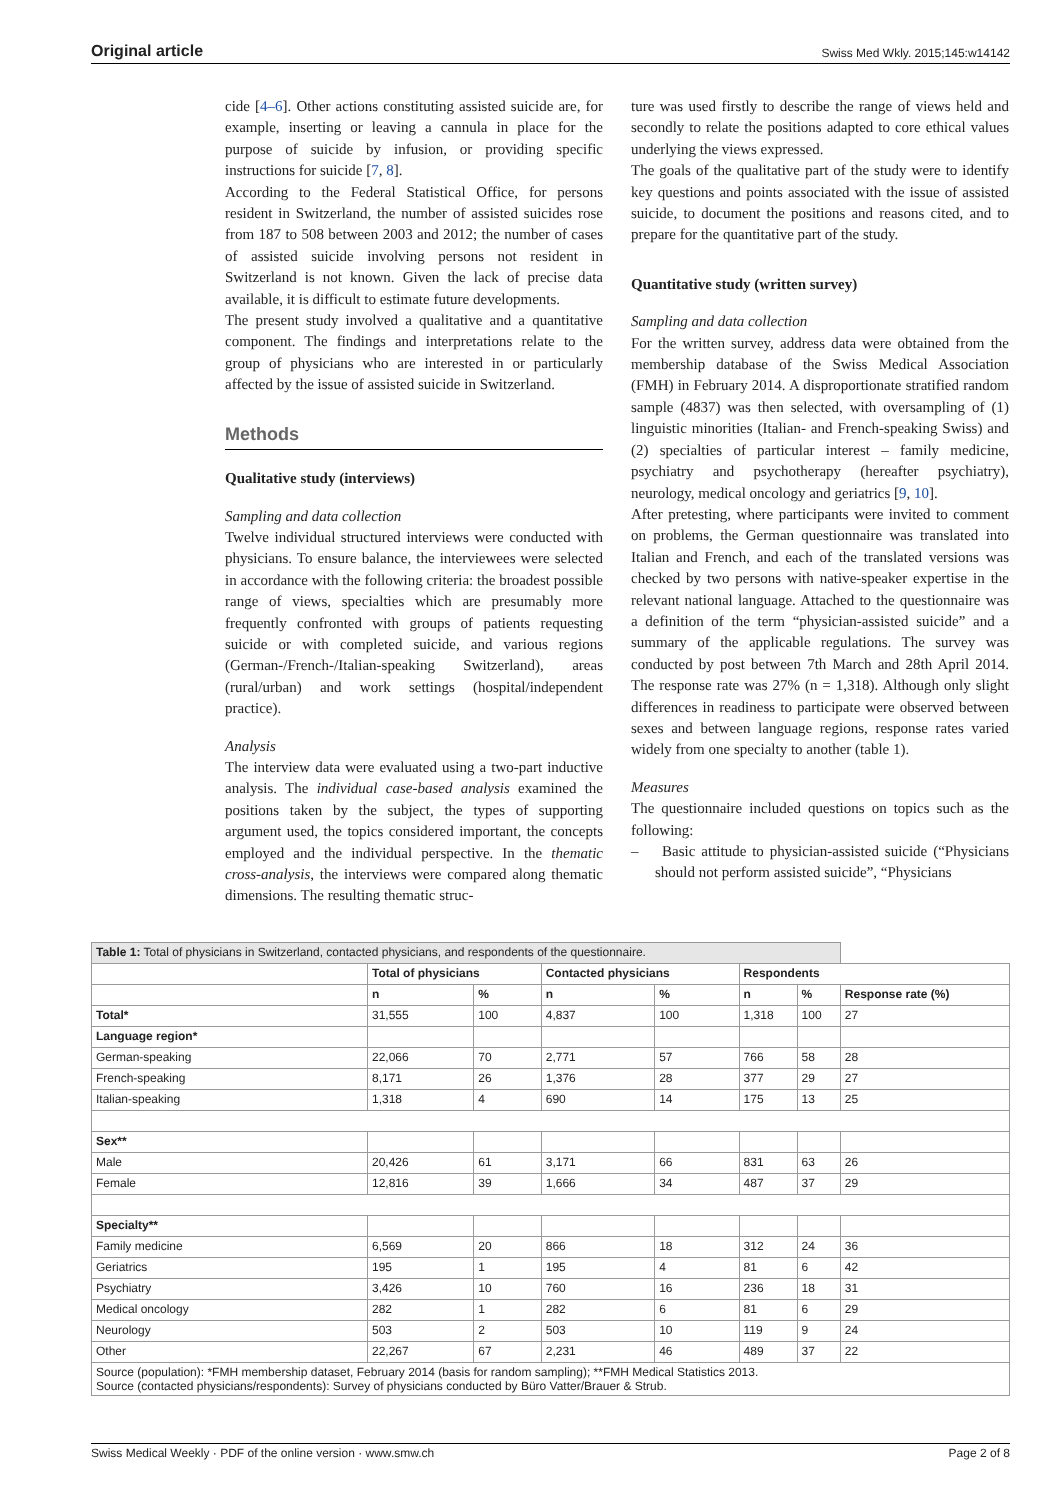Original article Swiss Med Wkly. 2015;145:w14142
cide [4–6]. Other actions constituting assisted suicide are, for example, inserting or leaving a cannula in place for the purpose of suicide by infusion, or providing specific instructions for suicide [7, 8].
According to the Federal Statistical Office, for persons resident in Switzerland, the number of assisted suicides rose from 187 to 508 between 2003 and 2012; the number of cases of assisted suicide involving persons not resident in Switzerland is not known. Given the lack of precise data available, it is difficult to estimate future developments.
The present study involved a qualitative and a quantitative component. The findings and interpretations relate to the group of physicians who are interested in or particularly affected by the issue of assisted suicide in Switzerland.
Methods
Qualitative study (interviews)
Sampling and data collection
Twelve individual structured interviews were conducted with physicians. To ensure balance, the interviewees were selected in accordance with the following criteria: the broadest possible range of views, specialties which are presumably more frequently confronted with groups of patients requesting suicide or with completed suicide, and various regions (German-/French-/Italian-speaking Switzerland), areas (rural/urban) and work settings (hospital/independent practice).
Analysis
The interview data were evaluated using a two-part inductive analysis. The individual case-based analysis examined the positions taken by the subject, the types of supporting argument used, the topics considered important, the concepts employed and the individual perspective. In the thematic cross-analysis, the interviews were compared along thematic dimensions. The resulting thematic struc-
ture was used firstly to describe the range of views held and secondly to relate the positions adapted to core ethical values underlying the views expressed.
The goals of the qualitative part of the study were to identify key questions and points associated with the issue of assisted suicide, to document the positions and reasons cited, and to prepare for the quantitative part of the study.
Quantitative study (written survey)
Sampling and data collection
For the written survey, address data were obtained from the membership database of the Swiss Medical Association (FMH) in February 2014. A disproportionate stratified random sample (4837) was then selected, with oversampling of (1) linguistic minorities (Italian- and French-speaking Swiss) and (2) specialties of particular interest – family medicine, psychiatry and psychotherapy (hereafter psychiatry), neurology, medical oncology and geriatrics [9, 10].
After pretesting, where participants were invited to comment on problems, the German questionnaire was translated into Italian and French, and each of the translated versions was checked by two persons with native-speaker expertise in the relevant national language. Attached to the questionnaire was a definition of the term “physician-assisted suicide” and a summary of the applicable regulations. The survey was conducted by post between 7th March and 28th April 2014. The response rate was 27% (n = 1,318). Although only slight differences in readiness to participate were observed between sexes and between language regions, response rates varied widely from one specialty to another (table 1).
Measures
The questionnaire included questions on topics such as the following:
– Basic attitude to physician-assisted suicide (“Physicians should not perform assisted suicide”, “Physicians
| Table 1: Total of physicians in Switzerland, contacted physicians, and respondents of the questionnaire. | | | | | | | |
| | Total of physicians | | Contacted physicians | | Respondents | | |
| | n | % | n | % | n | % | Response rate (%) |
| Total* | 31,555 | 100 | 4,837 | 100 | 1,318 | 100 | 27 |
| Language region* | | | | | | | |
| German-speaking | 22,066 | 70 | 2,771 | 57 | 766 | 58 | 28 |
| French-speaking | 8,171 | 26 | 1,376 | 28 | 377 | 29 | 27 |
| Italian-speaking | 1,318 | 4 | 690 | 14 | 175 | 13 | 25 |
| Sex** | | | | | | | |
| Male | 20,426 | 61 | 3,171 | 66 | 831 | 63 | 26 |
| Female | 12,816 | 39 | 1,666 | 34 | 487 | 37 | 29 |
| Specialty** | | | | | | | |
| Family medicine | 6,569 | 20 | 866 | 18 | 312 | 24 | 36 |
| Geriatrics | 195 | 1 | 195 | 4 | 81 | 6 | 42 |
| Psychiatry | 3,426 | 10 | 760 | 16 | 236 | 18 | 31 |
| Medical oncology | 282 | 1 | 282 | 6 | 81 | 6 | 29 |
| Neurology | 503 | 2 | 503 | 10 | 119 | 9 | 24 |
| Other | 22,267 | 67 | 2,231 | 46 | 489 | 37 | 22 |
| Source (population): *FMH membership dataset, February 2014 (basis for random sampling); **FMH Medical Statistics 2013. Source (contacted physicians/respondents): Survey of physicians conducted by Büro Vatter/Brauer & Strub. | | | | | | | |
Swiss Medical Weekly · PDF of the online version · www.smw.ch Page 2 of 8